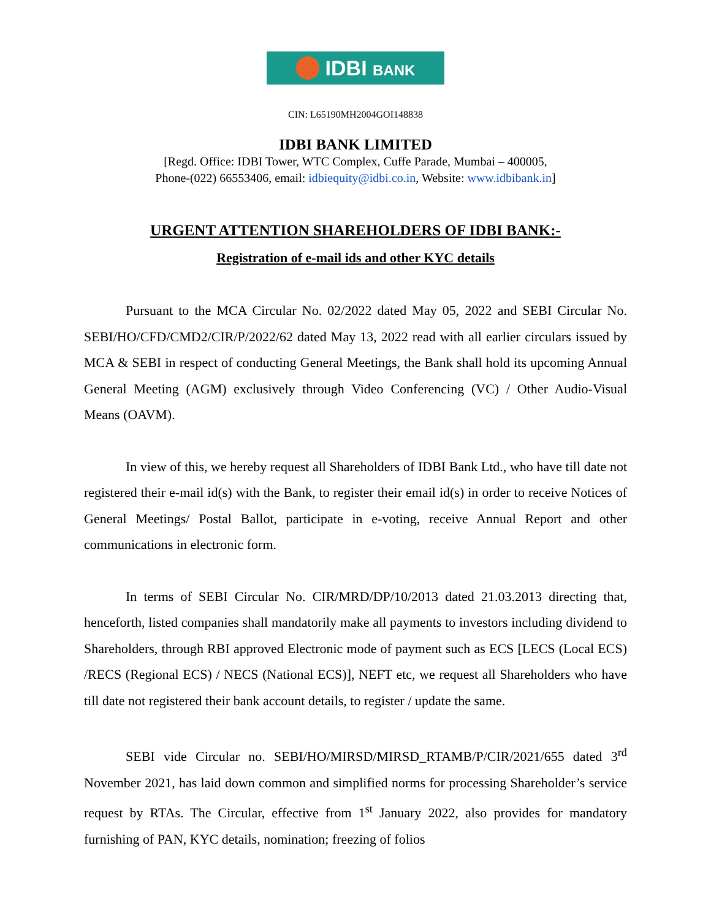IDBI BANK
CIN: L65190MH2004GOI148838
IDBI BANK LIMITED
[Regd. Office: IDBI Tower, WTC Complex, Cuffe Parade, Mumbai – 400005,
Phone-(022) 66553406, email: idbiequity@idbi.co.in, Website: www.idbibank.in]
URGENT ATTENTION SHAREHOLDERS OF IDBI BANK:-
Registration of e-mail ids and other KYC details
Pursuant to the MCA Circular No. 02/2022 dated May 05, 2022 and SEBI Circular No. SEBI/HO/CFD/CMD2/CIR/P/2022/62 dated May 13, 2022 read with all earlier circulars issued by MCA & SEBI in respect of conducting General Meetings, the Bank shall hold its upcoming Annual General Meeting (AGM) exclusively through Video Conferencing (VC) / Other Audio-Visual Means (OAVM).
In view of this, we hereby request all Shareholders of IDBI Bank Ltd., who have till date not registered their e-mail id(s) with the Bank, to register their email id(s) in order to receive Notices of General Meetings/ Postal Ballot, participate in e-voting, receive Annual Report and other communications in electronic form.
In terms of SEBI Circular No. CIR/MRD/DP/10/2013 dated 21.03.2013 directing that, henceforth, listed companies shall mandatorily make all payments to investors including dividend to Shareholders, through RBI approved Electronic mode of payment such as ECS [LECS (Local ECS) /RECS (Regional ECS) / NECS (National ECS)], NEFT etc, we request all Shareholders who have till date not registered their bank account details, to register / update the same.
SEBI vide Circular no. SEBI/HO/MIRSD/MIRSD_RTAMB/P/CIR/2021/655 dated 3<sup>rd</sup> November 2021, has laid down common and simplified norms for processing Shareholder’s service request by RTAs. The Circular, effective from 1<sup>st</sup> January 2022, also provides for mandatory furnishing of PAN, KYC details, nomination; freezing of folios